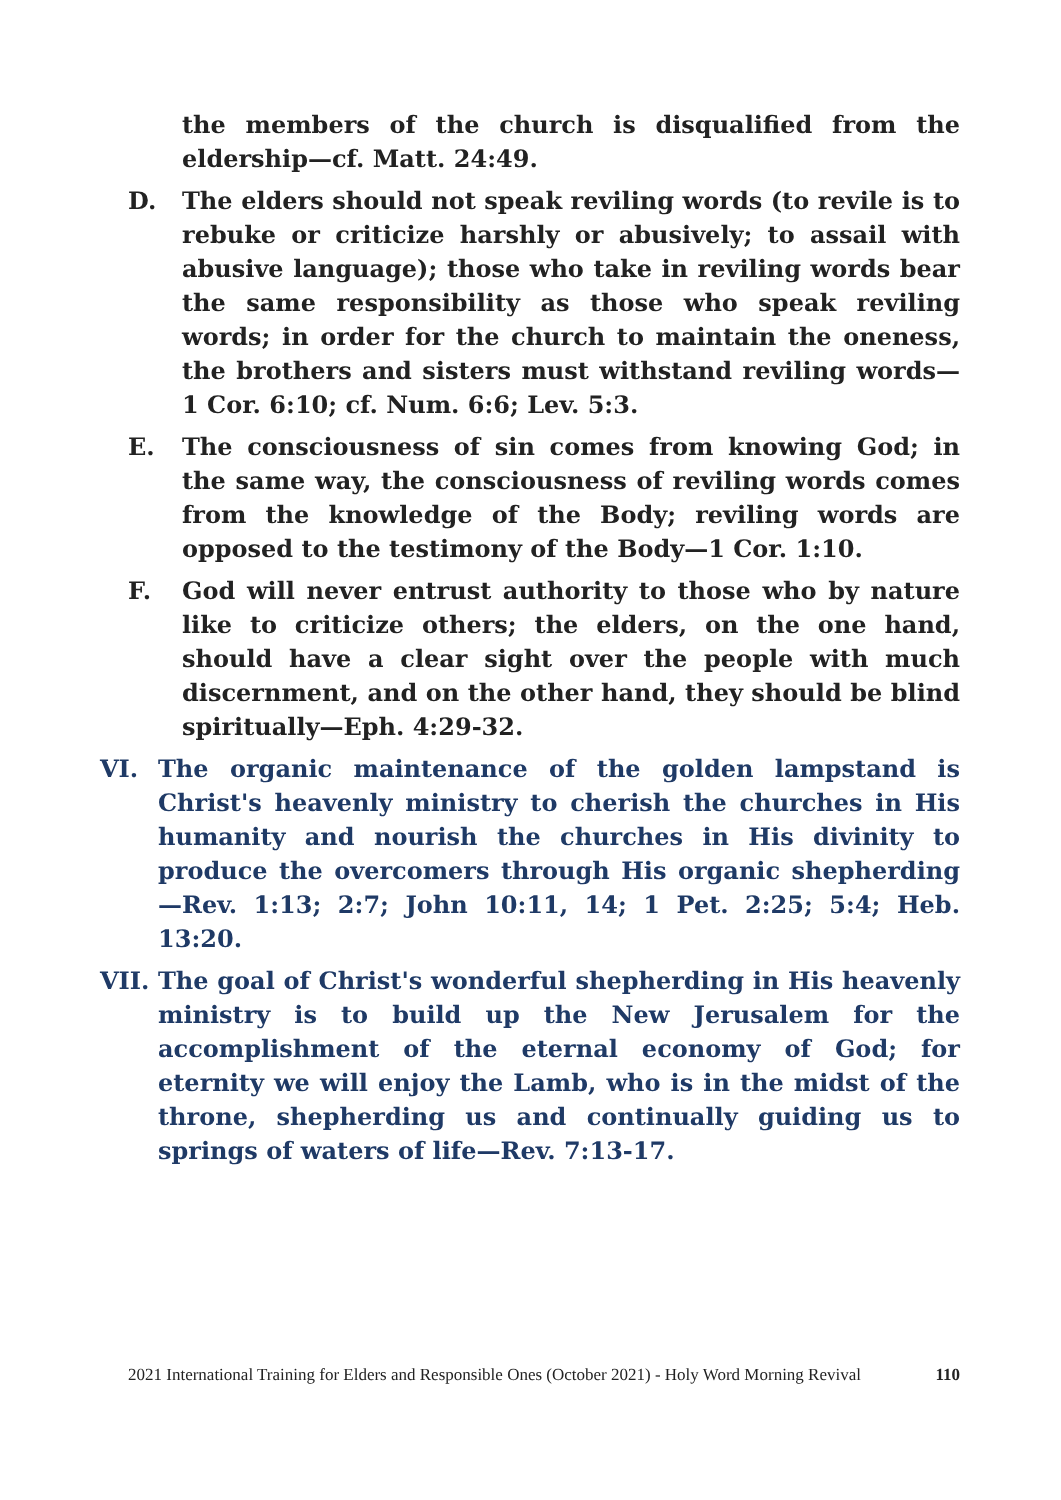the members of the church is disqualified from the eldership—cf. Matt. 24:49.
D. The elders should not speak reviling words (to revile is to rebuke or criticize harshly or abusively; to assail with abusive language); those who take in reviling words bear the same responsibility as those who speak reviling words; in order for the church to maintain the oneness, the brothers and sisters must withstand reviling words—1 Cor. 6:10; cf. Num. 6:6; Lev. 5:3.
E. The consciousness of sin comes from knowing God; in the same way, the consciousness of reviling words comes from the knowledge of the Body; reviling words are opposed to the testimony of the Body—1 Cor. 1:10.
F. God will never entrust authority to those who by nature like to criticize others; the elders, on the one hand, should have a clear sight over the people with much discernment, and on the other hand, they should be blind spiritually—Eph. 4:29-32.
VI. The organic maintenance of the golden lampstand is Christ's heavenly ministry to cherish the churches in His humanity and nourish the churches in His divinity to produce the overcomers through His organic shepherding—Rev. 1:13; 2:7; John 10:11, 14; 1 Pet. 2:25; 5:4; Heb. 13:20.
VII. The goal of Christ's wonderful shepherding in His heavenly ministry is to build up the New Jerusalem for the accomplishment of the eternal economy of God; for eternity we will enjoy the Lamb, who is in the midst of the throne, shepherding us and continually guiding us to springs of waters of life—Rev. 7:13-17.
2021 International Training for Elders and Responsible Ones (October 2021) - Holy Word Morning Revival 110